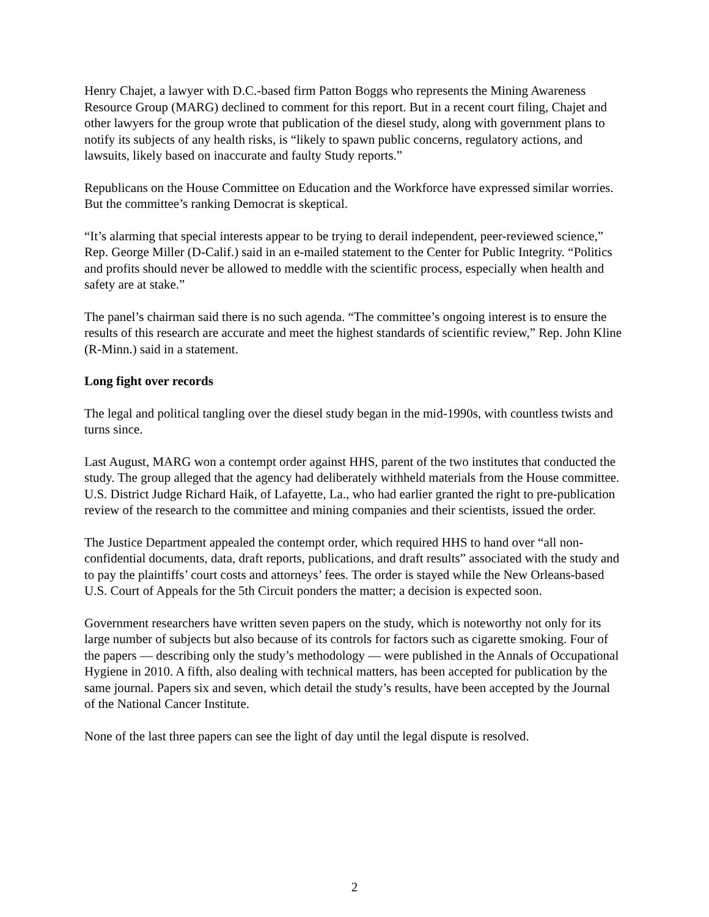Henry Chajet, a lawyer with D.C.-based firm Patton Boggs who represents the Mining Awareness Resource Group (MARG) declined to comment for this report. But in a recent court filing, Chajet and other lawyers for the group wrote that publication of the diesel study, along with government plans to notify its subjects of any health risks, is “likely to spawn public concerns, regulatory actions, and lawsuits, likely based on inaccurate and faulty Study reports.”
Republicans on the House Committee on Education and the Workforce have expressed similar worries. But the committee’s ranking Democrat is skeptical.
“It’s alarming that special interests appear to be trying to derail independent, peer-reviewed science,” Rep. George Miller (D-Calif.) said in an e-mailed statement to the Center for Public Integrity. “Politics and profits should never be allowed to meddle with the scientific process, especially when health and safety are at stake.”
The panel’s chairman said there is no such agenda. “The committee’s ongoing interest is to ensure the results of this research are accurate and meet the highest standards of scientific review,” Rep. John Kline (R-Minn.) said in a statement.
Long fight over records
The legal and political tangling over the diesel study began in the mid-1990s, with countless twists and turns since.
Last August, MARG won a contempt order against HHS, parent of the two institutes that conducted the study. The group alleged that the agency had deliberately withheld materials from the House committee. U.S. District Judge Richard Haik, of Lafayette, La., who had earlier granted the right to pre-publication review of the research to the committee and mining companies and their scientists, issued the order.
The Justice Department appealed the contempt order, which required HHS to hand over “all non-confidential documents, data, draft reports, publications, and draft results” associated with the study and to pay the plaintiffs’ court costs and attorneys’ fees. The order is stayed while the New Orleans-based U.S. Court of Appeals for the 5th Circuit ponders the matter; a decision is expected soon.
Government researchers have written seven papers on the study, which is noteworthy not only for its large number of subjects but also because of its controls for factors such as cigarette smoking. Four of the papers — describing only the study’s methodology — were published in the Annals of Occupational Hygiene in 2010. A fifth, also dealing with technical matters, has been accepted for publication by the same journal. Papers six and seven, which detail the study’s results, have been accepted by the Journal of the National Cancer Institute.
None of the last three papers can see the light of day until the legal dispute is resolved.
2